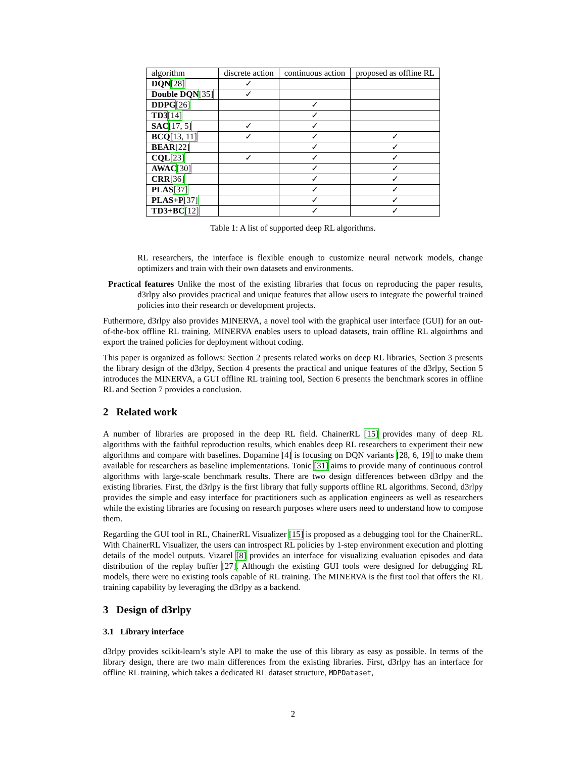| algorithm | discrete action | continuous action | proposed as offline RL |
| --- | --- | --- | --- |
| DQN [28] | ✓ | | |
| Double DQN [35] | ✓ | | |
| DDPG [26] | | ✓ | |
| TD3 [14] | | ✓ | |
| SAC [17, 5] | ✓ | ✓ | |
| BCQ [13, 11] | ✓ | ✓ | ✓ |
| BEAR [22] | | ✓ | ✓ |
| CQL [23] | ✓ | ✓ | ✓ |
| AWAC [30] | | ✓ | ✓ |
| CRR [36] | | ✓ | ✓ |
| PLAS [37] | | ✓ | ✓ |
| PLAS+P [37] | | ✓ | ✓ |
| TD3+BC [12] | | ✓ | ✓ |
Table 1: A list of supported deep RL algorithms.
RL researchers, the interface is flexible enough to customize neural network models, change optimizers and train with their own datasets and environments.
Practical features Unlike the most of the existing libraries that focus on reproducing the paper results, d3rlpy also provides practical and unique features that allow users to integrate the powerful trained policies into their research or development projects.
Futhermore, d3rlpy also provides MINERVA, a novel tool with the graphical user interface (GUI) for an out-of-the-box offline RL training. MINERVA enables users to upload datasets, train offline RL algoirthms and export the trained policies for deployment without coding.
This paper is organized as follows: Section 2 presents related works on deep RL libraries, Section 3 presents the library design of the d3rlpy, Section 4 presents the practical and unique features of the d3rlpy, Section 5 introduces the MINERVA, a GUI offline RL training tool, Section 6 presents the benchmark scores in offline RL and Section 7 provides a conclusion.
2 Related work
A number of libraries are proposed in the deep RL field. ChainerRL [15] provides many of deep RL algorithms with the faithful reproduction results, which enables deep RL researchers to experiment their new algorithms and compare with baselines. Dopamine [4] is focusing on DQN variants [28, 6, 19] to make them available for researchers as baseline implementations. Tonic [31] aims to provide many of continuous control algorithms with large-scale benchmark results. There are two design differences between d3rlpy and the existing libraries. First, the d3rlpy is the first library that fully supports offline RL algorithms. Second, d3rlpy provides the simple and easy interface for practitioners such as application engineers as well as researchers while the existing libraries are focusing on research purposes where users need to understand how to compose them.
Regarding the GUI tool in RL, ChainerRL Visualizer [15] is proposed as a debugging tool for the ChainerRL. With ChainerRL Visualizer, the users can introspect RL policies by 1-step environment execution and plotting details of the model outputs. Vizarel [8] provides an interface for visualizing evaluation episodes and data distribution of the replay buffer [27]. Although the existing GUI tools were designed for debugging RL models, there were no existing tools capable of RL training. The MINERVA is the first tool that offers the RL training capability by leveraging the d3rlpy as a backend.
3 Design of d3rlpy
3.1 Library interface
d3rlpy provides scikit-learn’s style API to make the use of this library as easy as possible. In terms of the library design, there are two main differences from the existing libraries. First, d3rlpy has an interface for offline RL training, which takes a dedicated RL dataset structure, MDPDataset,
2